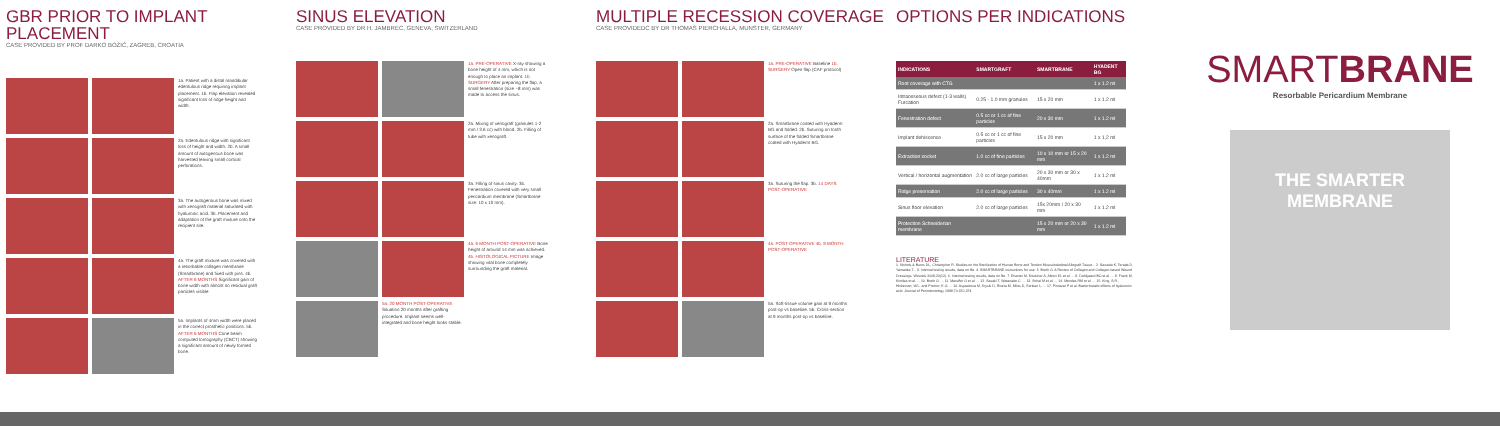GBR PRIOR TO IMPLANT PLACEMENT
CASE PROVIDED BY PROF DARKO BOŽIĆ, ZAGREB, CROATIA
1a. Patient with a distal mandibular edentulous ridge requiring implant placement. 1b. Flap elevation revealed significant loss of ridge height and width.
2a. Edentulous ridge with significant loss of height and width. 2b. A small amount of autogenous bone was harvested leaving small cortical perforations.
3a. The autogenous bone was mixed with xenograft material saturated with hyaluronic acid. 3b. Placement and adaptation of the graft mixture onto the recipient site.
4a. The graft mixture was covered with a resorbable collagen membrane (Smartbrane) and fixed with pins. 4b. AFTER 6 MONTHS Significant gain of bone width with almost no residual graft particles visible
5a. Implants of 4mm width were placed in the correct prosthetic positions. 5b. AFTER 6 MONTHS Cone beam computed tomography (CBCT) showing a significant amount of newly formed bone.
SINUS ELEVATION
CASE PROVIDED BY DR H. JAMBREC, GENEVA, SWITZERLAND
1a. PRE-OPERATIVE X-ray showing a bone height of 4 mm, which is not enough to place an implant. 1b. SURGERY After preparing the flap, a small fenestration (size ~8 mm) was made to access the sinus.
2a. Mixing of xenograft (granules 1-2 mm / 3.6 cc) with blood. 2b. Filling of tube with xenograft.
3a. Filling of sinus cavity. 3b. Fenestration covered with very small pericardium membrane (Smartbrane size: 10 x 10 mm).
4a. 6 MONTH POST-OPERATIVE Bone height of around 14 mm was achieved. 4b. HISTOLOGICAL PICTURE Image showing vital bone completely surrounding the graft material.
5a. 20 MONTH POST-OPERATIVE Situation 20 months after grafting procedure. Implant seems well-integrated and bone height looks stable.
MULTIPLE RECESSION COVERAGE
CASE PROVIDEDC BY DR THOMAS PIERCHALLA, MUNSTER, GERMANY
1a. PRE-OPERATIVE Baseline 1b. SURGERY Open flap (CAF protocol)
2a. Smartbrane coated with Hyaderm BG and folded. 2b. Suturing on tooth surface of the folded Smartbrane coated with Hyaderm BG.
3a. Suturing the flap. 3b. 14 DAYS POST-OPERATIVE
4a. POST-OPERATIVE 4b. 9 MONTH POST-OPERATIVE
5a. Soft-tissue volume gain at 9 months post-op vs baseline. 5b. Cross-section at 9 months post-op vs baseline.
OPTIONS PER INDICATIONS
| INDICATIONS | SMARTGRAFT | SMARTBRANE | HYADENT BG |
| --- | --- | --- | --- |
| Root coverage with CTG | | | 1 x 1.2 ml |
| Intraosseous defect (1-3 walls) Furcation | 0.25 - 1.0 mm granules | 15 x 20 mm | 1 x 1.2 ml |
| Fenestration defect | 0.5 cc or 1 cc of fine particles | 20 x 30 mm | 1 x 1.2 ml |
| Implant dehiscence | 0.5 cc or 1 cc of fine particles | 15 x 20 mm | 1 x 1,2 ml |
| Extraction socket | 1.0 cc of fine particles | 10 x 10 mm or 15 x 20 mm | 1 x 1.2 ml |
| Vertical / horizontal augmentation | 2.0 cc of large particles | 20 x 30 mm or 30 x 40mm | 1 x 1.2 ml |
| Ridge preservation | 2.0 cc of large particles | 30 x 40mm | 1 x 1.2 ml |
| Sinus floor elevation | 2.0 cc of large particles | 15x 20mm / 20 x 30 mm | 1 x 1.2 ml |
| Protection Schneiderian membrane | | 15 x 20 mm or 20 x 30 mm | 1 x 1.2 ml |
LITERATURE
1. Nichols & Burns DL, Christopher R. Studies on the Sterilization of Human Bone and Tendon Musculoskeletal Allograft Tissue... 2. Sawada K, Terada D, Yamaoka T... 3. Internal testing results, data on file. 4. SMARTBRANE instructions for use. 5. Breth G. A Review of Collagen and Collagen-based Wound Dressings. Wounds 2008;20(12). 6. Internal testing results, data on file. 7. Elsener M, Soukiner A, Altinci EL et al. ... 8. Dahlgaard BO et al. ... 9. Frank M, Kimilea et al. ... 10. Breth G. ... 11. Maruffer G et al. ... 12. Sasaki T, Watanabe C. ... 13. Schal M et al. ... 14. Mendes RM et al. ... 15. King, S.R., Hickerson, W.L. and Proctor, K.G. ... 16. Aspasitova M, Krysik D, Rivera M, Milos D, Sorkian L. ... 17. Pirnazar P et al. Bacteriostatic effects of hyaluronic acid. Journal of Periodontology 1999;70:370-374
SMARTBRANE
Resorbable Pericardium Membrane
THE SMARTER MEMBRANE